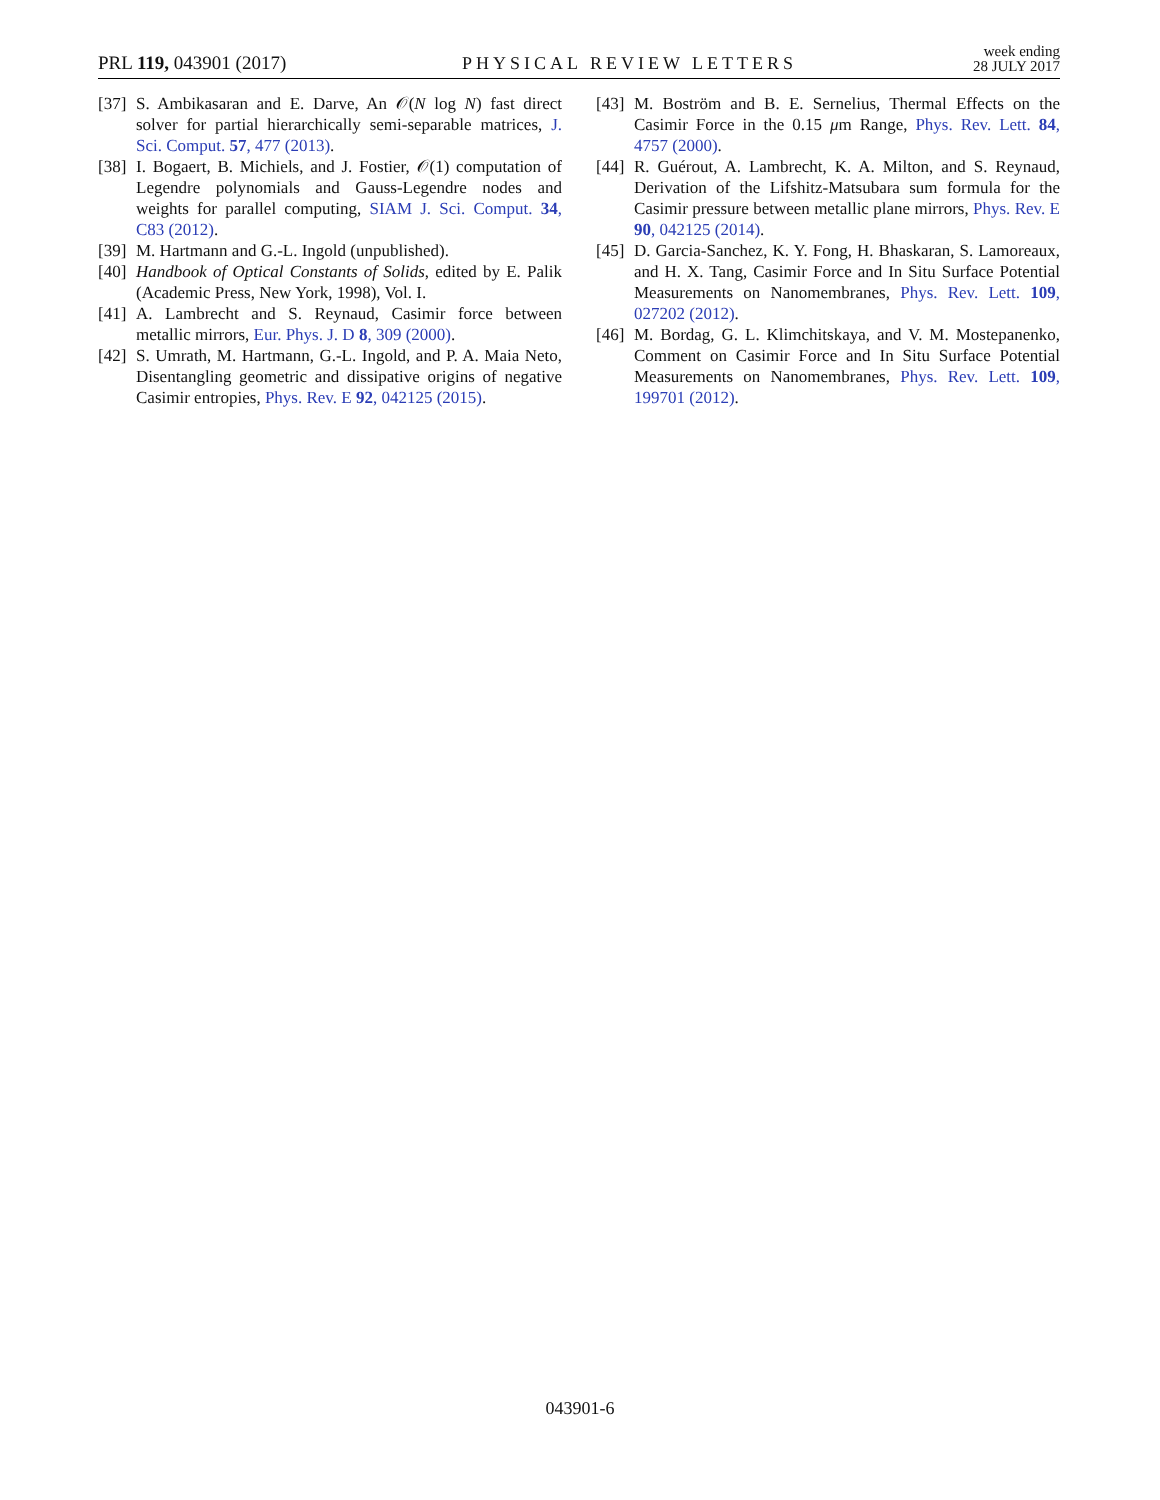PRL 119, 043901 (2017)
PHYSICAL REVIEW LETTERS
week ending
28 JULY 2017
[37] S. Ambikasaran and E. Darve, An 𝒪(N log N) fast direct solver for partial hierarchically semi-separable matrices, J. Sci. Comput. 57, 477 (2013).
[38] I. Bogaert, B. Michiels, and J. Fostier, 𝒪(1) computation of Legendre polynomials and Gauss-Legendre nodes and weights for parallel computing, SIAM J. Sci. Comput. 34, C83 (2012).
[39] M. Hartmann and G.-L. Ingold (unpublished).
[40] Handbook of Optical Constants of Solids, edited by E. Palik (Academic Press, New York, 1998), Vol. I.
[41] A. Lambrecht and S. Reynaud, Casimir force between metallic mirrors, Eur. Phys. J. D 8, 309 (2000).
[42] S. Umrath, M. Hartmann, G.-L. Ingold, and P. A. Maia Neto, Disentangling geometric and dissipative origins of negative Casimir entropies, Phys. Rev. E 92, 042125 (2015).
[43] M. Boström and B. E. Sernelius, Thermal Effects on the Casimir Force in the 0.15 μm Range, Phys. Rev. Lett. 84, 4757 (2000).
[44] R. Guérout, A. Lambrecht, K. A. Milton, and S. Reynaud, Derivation of the Lifshitz-Matsubara sum formula for the Casimir pressure between metallic plane mirrors, Phys. Rev. E 90, 042125 (2014).
[45] D. Garcia-Sanchez, K. Y. Fong, H. Bhaskaran, S. Lamoreaux, and H. X. Tang, Casimir Force and In Situ Surface Potential Measurements on Nanomembranes, Phys. Rev. Lett. 109, 027202 (2012).
[46] M. Bordag, G. L. Klimchitskaya, and V. M. Mostepanenko, Comment on Casimir Force and In Situ Surface Potential Measurements on Nanomembranes, Phys. Rev. Lett. 109, 199701 (2012).
043901-6